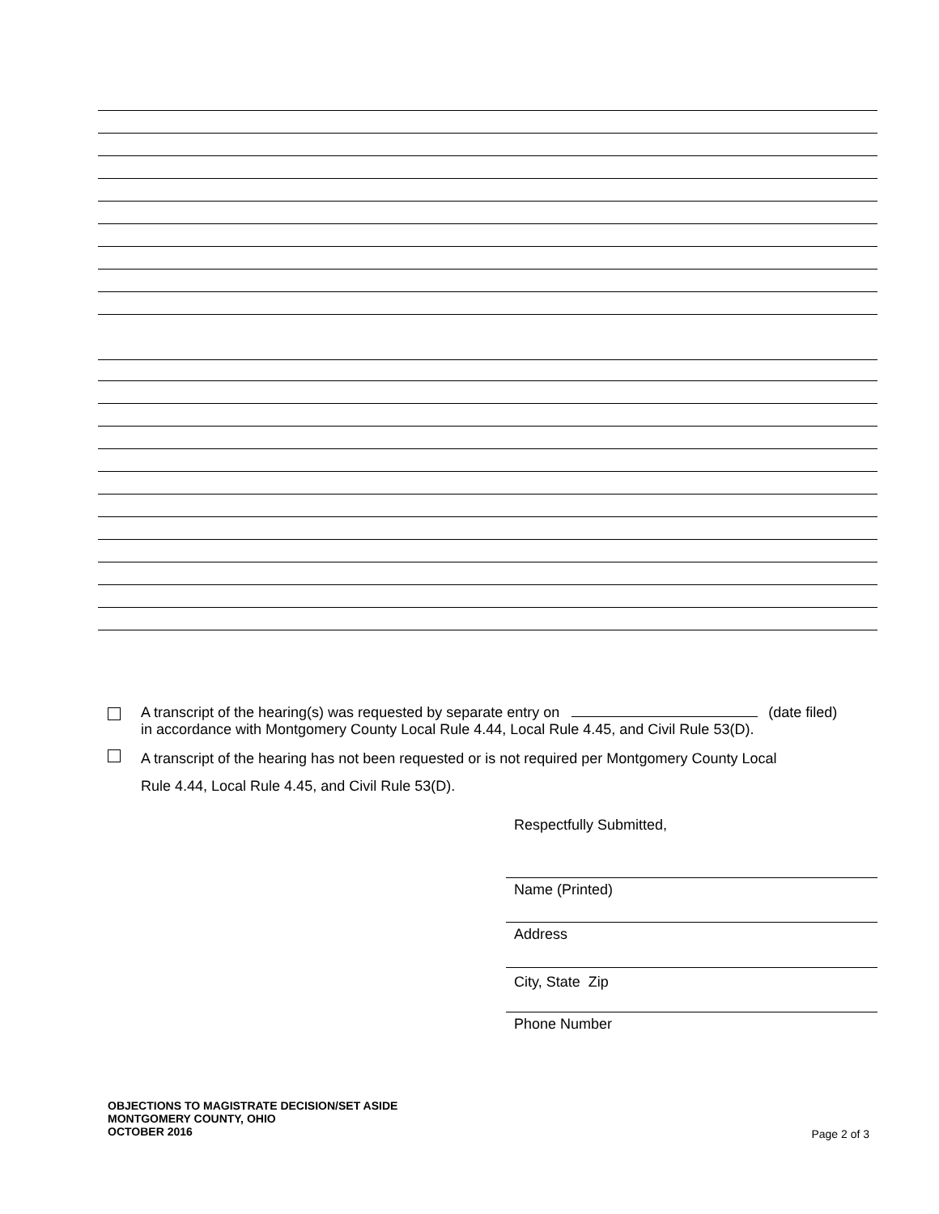A transcript of the hearing(s) was requested by separate entry on (date filed)
in accordance with Montgomery County Local Rule 4.44, Local Rule 4.45, and Civil Rule 53(D).
A transcript of the hearing has not been requested or is not required per Montgomery County Local
Rule 4.44, Local Rule 4.45, and Civil Rule 53(D).
Respectfully Submitted,
Name (Printed)
Address
City, State Zip
Phone Number
OBJECTIONS TO MAGISTRATE DECISION/SET ASIDE
MONTGOMERY COUNTY, OHIO
OCTOBER 2016
Page 2 of 3